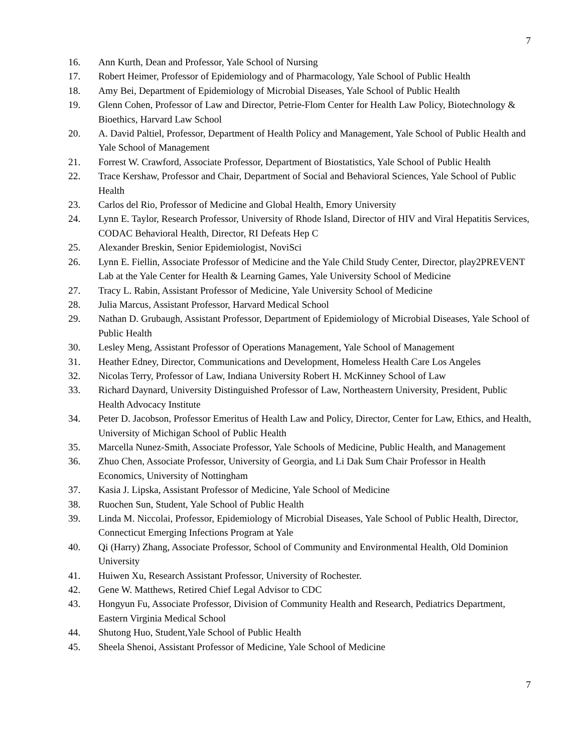7
16. Ann Kurth, Dean and Professor, Yale School of Nursing
17. Robert Heimer, Professor of Epidemiology and of Pharmacology, Yale School of Public Health
18. Amy Bei, Department of Epidemiology of Microbial Diseases, Yale School of Public Health
19. Glenn Cohen, Professor of Law and Director, Petrie-Flom Center for Health Law Policy, Biotechnology & Bioethics, Harvard Law School
20. A. David Paltiel, Professor, Department of Health Policy and Management, Yale School of Public Health and Yale School of Management
21. Forrest W. Crawford, Associate Professor, Department of Biostatistics, Yale School of Public Health
22. Trace Kershaw, Professor and Chair, Department of Social and Behavioral Sciences, Yale School of Public Health
23. Carlos del Rio, Professor of Medicine and Global Health, Emory University
24. Lynn E. Taylor, Research Professor, University of Rhode Island, Director of HIV and Viral Hepatitis Services, CODAC Behavioral Health, Director, RI Defeats Hep C
25. Alexander Breskin, Senior Epidemiologist, NoviSci
26. Lynn E. Fiellin, Associate Professor of Medicine and the Yale Child Study Center, Director, play2PREVENT Lab at the Yale Center for Health & Learning Games, Yale University School of Medicine
27. Tracy L. Rabin, Assistant Professor of Medicine, Yale University School of Medicine
28. Julia Marcus, Assistant Professor, Harvard Medical School
29. Nathan D. Grubaugh, Assistant Professor, Department of Epidemiology of Microbial Diseases, Yale School of Public Health
30. Lesley Meng, Assistant Professor of Operations Management, Yale School of Management
31. Heather Edney, Director, Communications and Development, Homeless Health Care Los Angeles
32. Nicolas Terry, Professor of Law, Indiana University Robert H. McKinney School of Law
33. Richard Daynard, University Distinguished Professor of Law, Northeastern University, President, Public Health Advocacy Institute
34. Peter D. Jacobson, Professor Emeritus of Health Law and Policy, Director, Center for Law, Ethics, and Health, University of Michigan School of Public Health
35. Marcella Nunez-Smith, Associate Professor, Yale Schools of Medicine, Public Health, and Management
36. Zhuo Chen, Associate Professor, University of Georgia, and Li Dak Sum Chair Professor in Health Economics, University of Nottingham
37. Kasia J. Lipska, Assistant Professor of Medicine, Yale School of Medicine
38. Ruochen Sun, Student, Yale School of Public Health
39. Linda M. Niccolai, Professor, Epidemiology of Microbial Diseases, Yale School of Public Health, Director, Connecticut Emerging Infections Program at Yale
40. Qi (Harry) Zhang, Associate Professor, School of Community and Environmental Health, Old Dominion University
41. Huiwen Xu, Research Assistant Professor, University of Rochester.
42. Gene W. Matthews, Retired Chief Legal Advisor to CDC
43. Hongyun Fu, Associate Professor, Division of Community Health and Research, Pediatrics Department, Eastern Virginia Medical School
44. Shutong Huo, Student,Yale School of Public Health
45. Sheela Shenoi, Assistant Professor of Medicine, Yale School of Medicine
7